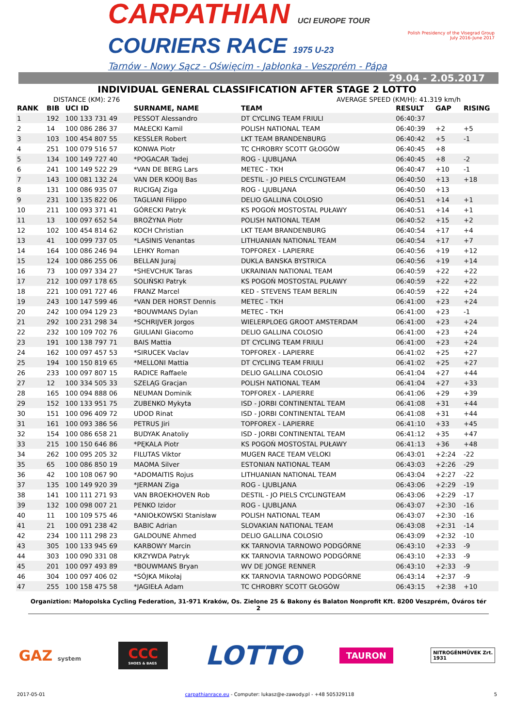CARPATHIAN UCI EUROPE TOUR
COURIERS RACE 1975 U-23
Tarnów - Nowy Sącz - Oświęcim - Jabłonka - Veszprém - Pápa
Polish Presidency of the Visegrad Group
July 2016–June 2017
29.04 - 2.05.2017
INDIVIDUAL GENERAL CLASSIFICATION AFTER STAGE 2 LOTTO
DISTANCE (KM): 276 AVERAGE SPEED (KM/H): 41.319 km/h
| RANK | BIB | UCI ID | SURNAME, NAME | TEAM | RESULT | GAP | RISING |
| --- | --- | --- | --- | --- | --- | --- | --- |
| 1 | 192 | 100 133 731 49 | PESSOT Alessandro | DT CYCLING TEAM FRIULI | 06:40:37 | | |
| 2 | 14 | 100 086 286 37 | MAŁECKI Kamil | POLISH NATIONAL TEAM | 06:40:39 | +2 | +5 |
| 3 | 103 | 100 454 807 55 | KESSLER Robert | LKT TEAM BRANDENBURG | 06:40:42 | +5 | -1 |
| 4 | 251 | 100 079 516 57 | KONWA Piotr | TC CHROBRY SCOTT GŁOGÓW | 06:40:45 | +8 | |
| 5 | 134 | 100 149 727 40 | *POGACAR Tadej | ROG - LJUBLJANA | 06:40:45 | +8 | -2 |
| 6 | 241 | 100 149 522 29 | *VAN DE BERG Lars | METEC - TKH | 06:40:47 | +10 | -1 |
| 7 | 143 | 100 081 132 24 | VAN DER KOOIJ Bas | DESTIL - JO PIELS CYCLINGTEAM | 06:40:50 | +13 | +18 |
| 8 | 131 | 100 086 935 07 | RUCIGAJ Ziga | ROG - LJUBLJANA | 06:40:50 | +13 | |
| 9 | 231 | 100 135 822 06 | TAGLIANI Filippo | DELIO GALLINA COLOSIO | 06:40:51 | +14 | +1 |
| 10 | 211 | 100 093 371 41 | GÓRECKI Patryk | KS POGOŃ MOSTOSTAL PUŁAWY | 06:40:51 | +14 | +1 |
| 11 | 13 | 100 097 652 54 | BROŻYNA Piotr | POLISH NATIONAL TEAM | 06:40:52 | +15 | +2 |
| 12 | 102 | 100 454 814 62 | KOCH Christian | LKT TEAM BRANDENBURG | 06:40:54 | +17 | +4 |
| 13 | 41 | 100 099 737 05 | *LASINIS Venantas | LITHUANIAN NATIONAL TEAM | 06:40:54 | +17 | +7 |
| 14 | 164 | 100 086 246 94 | LEHKY Roman | TOPFOREX - LAPIERRE | 06:40:56 | +19 | +12 |
| 15 | 124 | 100 086 255 06 | BELLAN Juraj | DUKLA BANSKA BYSTRICA | 06:40:56 | +19 | +14 |
| 16 | 73 | 100 097 334 27 | *SHEVCHUK Taras | UKRAINIAN NATIONAL TEAM | 06:40:59 | +22 | +22 |
| 17 | 212 | 100 097 178 65 | SOLIŃSKI Patryk | KS POGOŃ MOSTOSTAL PUŁAWY | 06:40:59 | +22 | +22 |
| 18 | 221 | 100 091 727 46 | FRANZ Marcel | KED - STEVENS TEAM BERLIN | 06:40:59 | +22 | +24 |
| 19 | 243 | 100 147 599 46 | *VAN DER HORST Dennis | METEC - TKH | 06:41:00 | +23 | +24 |
| 20 | 242 | 100 094 129 23 | *BOUWMANS Dylan | METEC - TKH | 06:41:00 | +23 | -1 |
| 21 | 292 | 100 231 298 34 | *SCHRIJVER Jorgos | WIELERPLOEG GROOT AMSTERDAM | 06:41:00 | +23 | +24 |
| 22 | 232 | 100 109 702 76 | GIULIANI Giacomo | DELIO GALLINA COLOSIO | 06:41:00 | +23 | +24 |
| 23 | 191 | 100 138 797 71 | BAIS Mattia | DT CYCLING TEAM FRIULI | 06:41:00 | +23 | +24 |
| 24 | 162 | 100 097 457 53 | *SIRUCEK Vaclav | TOPFOREX - LAPIERRE | 06:41:02 | +25 | +27 |
| 25 | 194 | 100 150 819 65 | *MELLONI Mattia | DT CYCLING TEAM FRIULI | 06:41:02 | +25 | +27 |
| 26 | 233 | 100 097 807 15 | RADICE Raffaele | DELIO GALLINA COLOSIO | 06:41:04 | +27 | +44 |
| 27 | 12 | 100 334 505 33 | SZELĄG Gracjan | POLISH NATIONAL TEAM | 06:41:04 | +27 | +33 |
| 28 | 165 | 100 094 888 06 | NEUMAN Dominik | TOPFOREX - LAPIERRE | 06:41:06 | +29 | +39 |
| 29 | 152 | 100 133 951 75 | ZUBENKO Mykyta | ISD - JORBI CONTINENTAL TEAM | 06:41:08 | +31 | +44 |
| 30 | 151 | 100 096 409 72 | UDOD Rinat | ISD - JORBI CONTINENTAL TEAM | 06:41:08 | +31 | +44 |
| 31 | 161 | 100 093 386 56 | PETRUS Jiri | TOPFOREX - LAPIERRE | 06:41:10 | +33 | +45 |
| 32 | 154 | 100 086 658 21 | BUDYAK Anatoliy | ISD - JORBI CONTINENTAL TEAM | 06:41:12 | +35 | +47 |
| 33 | 215 | 100 150 646 86 | *PĘKALA Piotr | KS POGOŃ MOSTOSTAL PUŁAWY | 06:41:13 | +36 | +48 |
| 34 | 262 | 100 095 205 32 | FILUTAS Viktor | MUGEN RACE TEAM VELOKI | 06:43:01 | +2:24 | -22 |
| 35 | 65 | 100 086 850 19 | MAOMA Silver | ESTONIAN NATIONAL TEAM | 06:43:03 | +2:26 | -29 |
| 36 | 42 | 100 108 067 90 | *ADOMAITIS Rojus | LITHUANIAN NATIONAL TEAM | 06:43:04 | +2:27 | -22 |
| 37 | 135 | 100 149 920 39 | *JERMAN Ziga | ROG - LJUBLJANA | 06:43:06 | +2:29 | -19 |
| 38 | 141 | 100 111 271 93 | VAN BROEKHOVEN Rob | DESTIL - JO PIELS CYCLINGTEAM | 06:43:06 | +2:29 | -17 |
| 39 | 132 | 100 098 007 21 | PENKO Izidor | ROG - LJUBLJANA | 06:43:07 | +2:30 | -16 |
| 40 | 11 | 100 109 575 46 | *ANIOŁKOWSKI Stanisław | POLISH NATIONAL TEAM | 06:43:07 | +2:30 | -16 |
| 41 | 21 | 100 091 238 42 | BABIC Adrian | SLOVAKIAN NATIONAL TEAM | 06:43:08 | +2:31 | -14 |
| 42 | 234 | 100 111 298 23 | GALDOUNE Ahmed | DELIO GALLINA COLOSIO | 06:43:09 | +2:32 | -10 |
| 43 | 305 | 100 133 945 69 | KARBOWY Marcin | KK TARNOVIA TARNOWO PODGÓRNE | 06:43:10 | +2:33 | -9 |
| 44 | 303 | 100 090 331 08 | KRZYWDA Patryk | KK TARNOVIA TARNOWO PODGÓRNE | 06:43:10 | +2:33 | -9 |
| 45 | 201 | 100 097 493 89 | *BOUWMANS Bryan | WV DE JONGE RENNER | 06:43:10 | +2:33 | -9 |
| 46 | 304 | 100 097 406 02 | *SÓJKA Mikołaj | KK TARNOVIA TARNOWO PODGÓRNE | 06:43:14 | +2:37 | -9 |
| 47 | 255 | 100 158 475 58 | *JAGIEŁA Adam | TC CHROBRY SCOTT GŁOGÓW | 06:43:15 | +2:38 | +10 |
Organiztion: Małopolska Cycling Federation, 31-971 Kraków, Os. Zielone 25 & Bakony és Balaton Nonprofit Kft. 8200 Veszprém, Óváros tér 2
GAZ system
CCC
SHOES & BAGS
LOTTO
TAURON
NITROGÉNMŰVEK Zrt.
1931
2017-05-01 carpathianrace.eu - Computer: lukasz@e-zawody.pl - +48 505329118 5